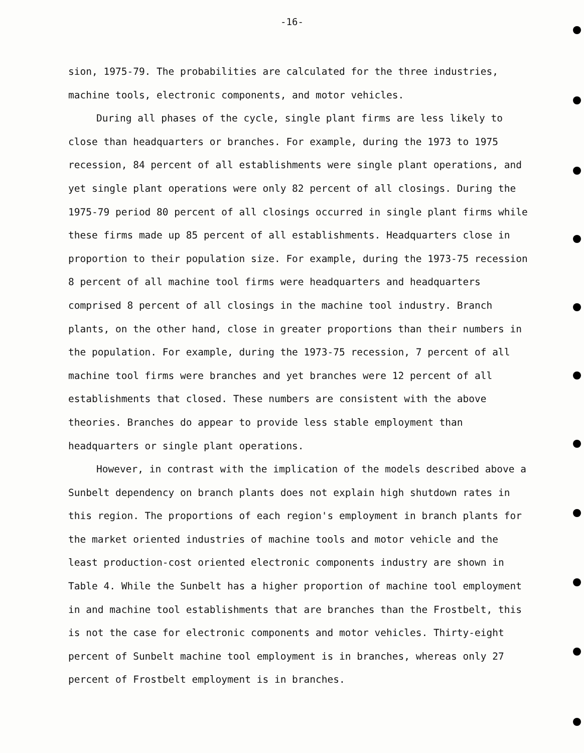-16-
sion, 1975-79. The probabilities are calculated for the three industries, machine tools, electronic components, and motor vehicles.
During all phases of the cycle, single plant firms are less likely to close than headquarters or branches. For example, during the 1973 to 1975 recession, 84 percent of all establishments were single plant operations, and yet single plant operations were only 82 percent of all closings. During the 1975-79 period 80 percent of all closings occurred in single plant firms while these firms made up 85 percent of all establishments. Headquarters close in proportion to their population size. For example, during the 1973-75 recession 8 percent of all machine tool firms were headquarters and headquarters comprised 8 percent of all closings in the machine tool industry. Branch plants, on the other hand, close in greater proportions than their numbers in the population. For example, during the 1973-75 recession, 7 percent of all machine tool firms were branches and yet branches were 12 percent of all establishments that closed. These numbers are consistent with the above theories. Branches do appear to provide less stable employment than headquarters or single plant operations.
However, in contrast with the implication of the models described above a Sunbelt dependency on branch plants does not explain high shutdown rates in this region. The proportions of each region's employment in branch plants for the market oriented industries of machine tools and motor vehicle and the least production-cost oriented electronic components industry are shown in Table 4. While the Sunbelt has a higher proportion of machine tool employment in and machine tool establishments that are branches than the Frostbelt, this is not the case for electronic components and motor vehicles. Thirty-eight percent of Sunbelt machine tool employment is in branches, whereas only 27 percent of Frostbelt employment is in branches.